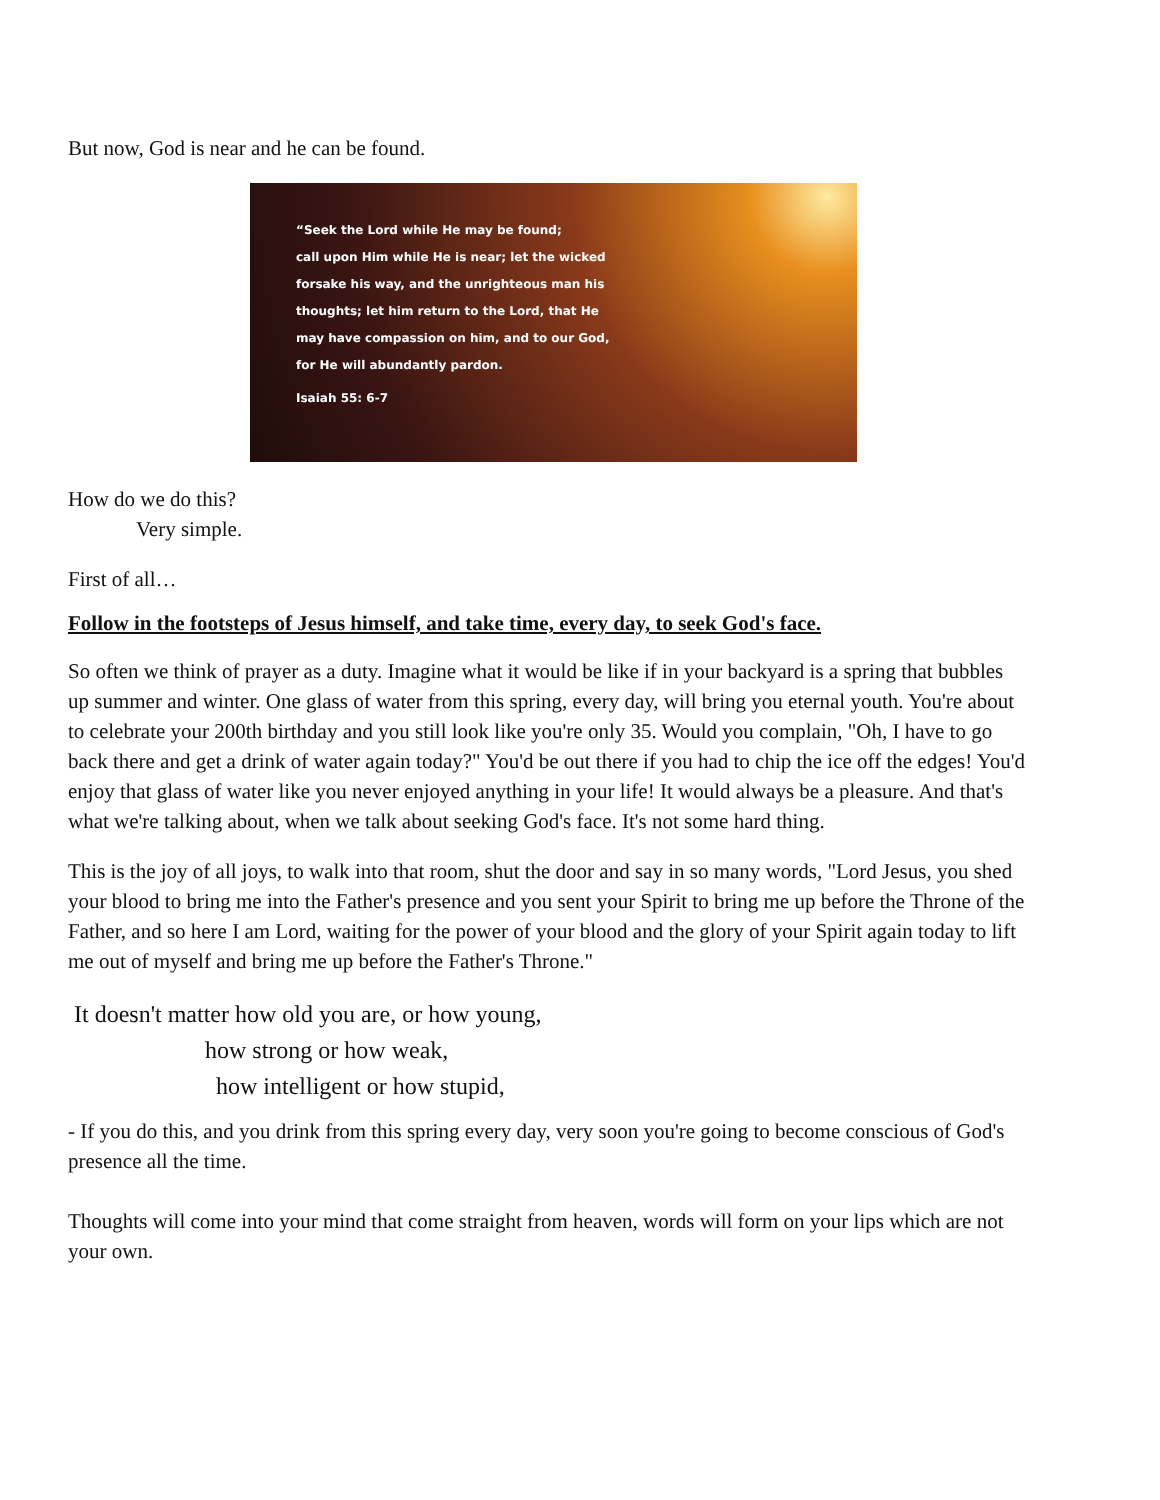But now, God is near and he can be found.
“Seek the Lord while He may be found;
call upon Him while He is near; let the wicked
forsake his way, and the unrighteous man his
thoughts; let him return to the Lord, that He
may have compassion on him, and to our God,
for He will abundantly pardon.
Isaiah 55: 6-7
How do we do this?
Very simple.
First of all…
Follow in the footsteps of Jesus himself, and take time, every day, to seek God's face.
So often we think of prayer as a duty. Imagine what it would be like if in your backyard is a spring that bubbles up summer and winter. One glass of water from this spring, every day, will bring you eternal youth. You're about to celebrate your 200th birthday and you still look like you're only 35. Would you complain, "Oh, I have to go back there and get a drink of water again today?" You'd be out there if you had to chip the ice off the edges! You'd enjoy that glass of water like you never enjoyed anything in your life! It would always be a pleasure. And that's what we're talking about, when we talk about seeking God's face. It's not some hard thing.
This is the joy of all joys, to walk into that room, shut the door and say in so many words, "Lord Jesus, you shed your blood to bring me into the Father's presence and you sent your Spirit to bring me up before the Throne of the Father, and so here I am Lord, waiting for the power of your blood and the glory of your Spirit again today to lift me out of myself and bring me up before the Father's Throne."
It doesn't matter how old you are, or how young,
how strong or how weak,
how intelligent or how stupid,
- If you do this, and you drink from this spring every day, very soon you're going to become conscious of God's presence all the time.
Thoughts will come into your mind that come straight from heaven, words will form on your lips which are not your own.